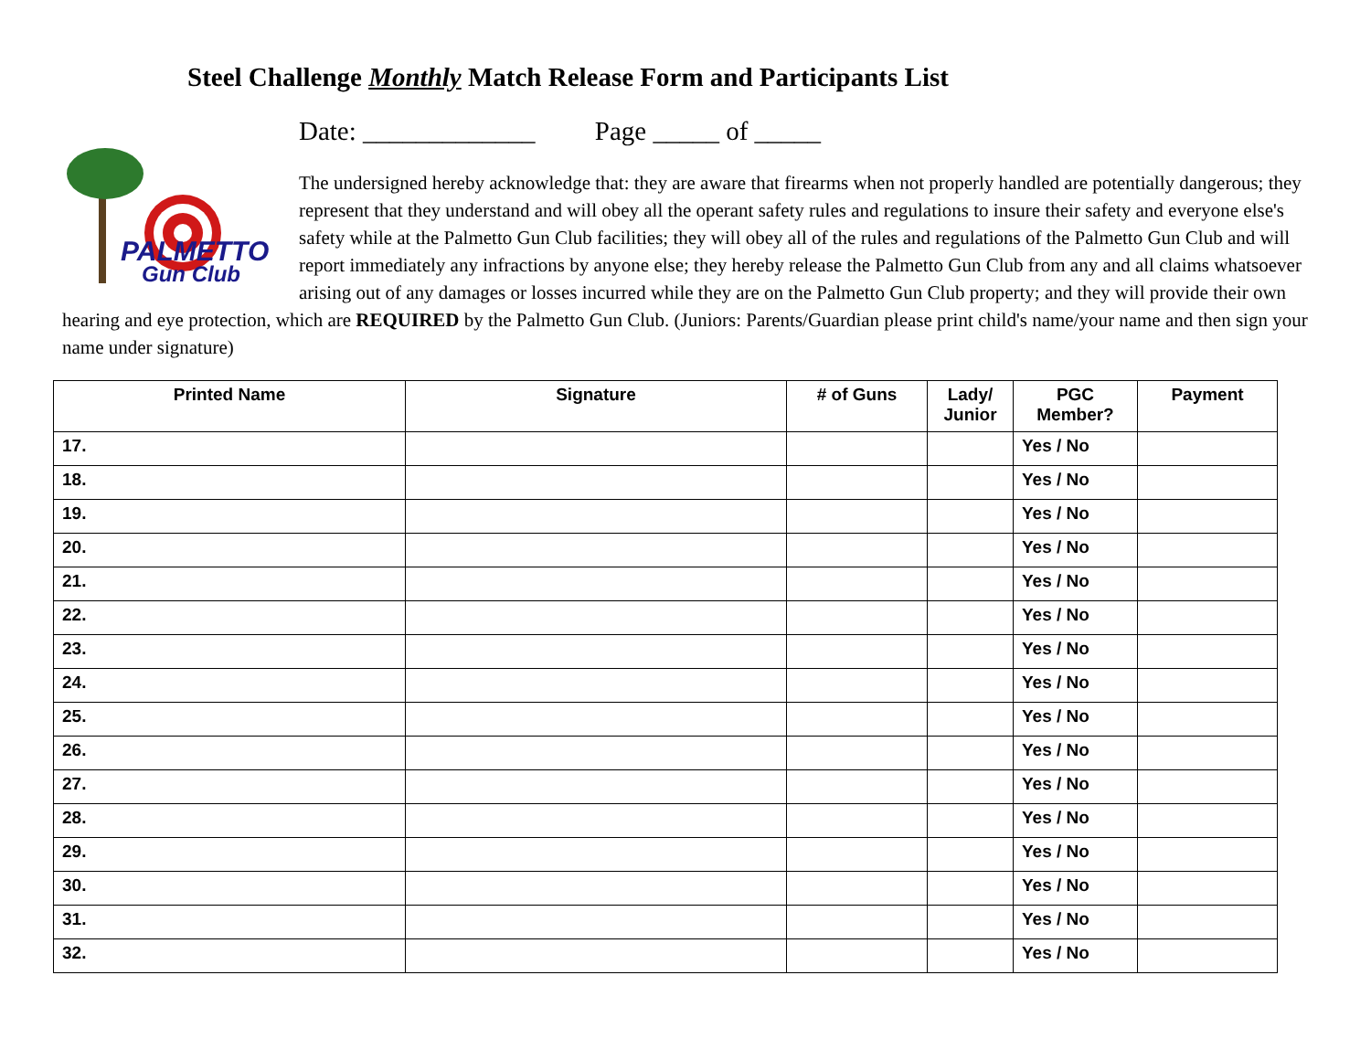Steel Challenge Monthly Match Release Form and Participants List
PALMETTO
Gun Club
Date: _____________ Page _____ of _____
The undersigned hereby acknowledge that: they are aware that firearms when not properly handled are potentially dangerous; they represent that they understand and will obey all the operant safety rules and regulations to insure their safety and everyone else's safety while at the Palmetto Gun Club facilities; they will obey all of the rules and regulations of the Palmetto Gun Club and will report immediately any infractions by anyone else; they hereby release the Palmetto Gun Club from any and all claims whatsoever arising out of any damages or losses incurred while they are on the Palmetto Gun Club property; and they will provide their own hearing and eye protection, which are REQUIRED by the Palmetto Gun Club. (Juniors: Parents/Guardian please print child's name/your name and then sign your name under signature)
| Printed Name | Signature | # of Guns | Lady/ Junior | PGC Member? | Payment |
| --- | --- | --- | --- | --- | --- |
| 17. | | | | Yes / No | |
| 18. | | | | Yes / No | |
| 19. | | | | Yes / No | |
| 20. | | | | Yes / No | |
| 21. | | | | Yes / No | |
| 22. | | | | Yes / No | |
| 23. | | | | Yes / No | |
| 24. | | | | Yes / No | |
| 25. | | | | Yes / No | |
| 26. | | | | Yes / No | |
| 27. | | | | Yes / No | |
| 28. | | | | Yes / No | |
| 29. | | | | Yes / No | |
| 30. | | | | Yes / No | |
| 31. | | | | Yes / No | |
| 32. | | | | Yes / No | |